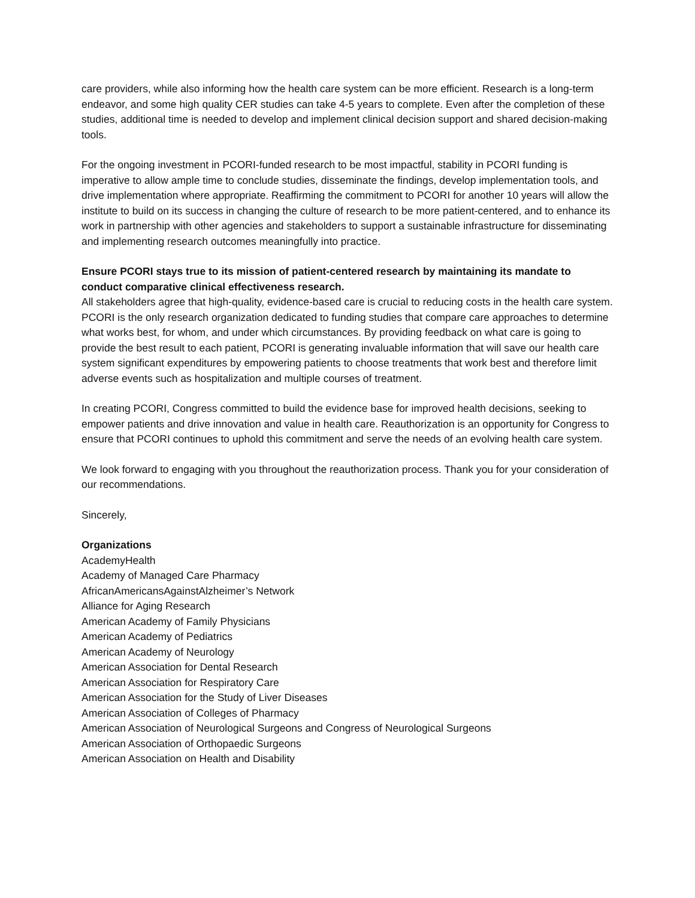care providers, while also informing how the health care system can be more efficient. Research is a long-term endeavor, and some high quality CER studies can take 4-5 years to complete. Even after the completion of these studies, additional time is needed to develop and implement clinical decision support and shared decision-making tools.
For the ongoing investment in PCORI-funded research to be most impactful, stability in PCORI funding is imperative to allow ample time to conclude studies, disseminate the findings, develop implementation tools, and drive implementation where appropriate. Reaffirming the commitment to PCORI for another 10 years will allow the institute to build on its success in changing the culture of research to be more patient-centered, and to enhance its work in partnership with other agencies and stakeholders to support a sustainable infrastructure for disseminating and implementing research outcomes meaningfully into practice.
Ensure PCORI stays true to its mission of patient-centered research by maintaining its mandate to conduct comparative clinical effectiveness research.
All stakeholders agree that high-quality, evidence-based care is crucial to reducing costs in the health care system. PCORI is the only research organization dedicated to funding studies that compare care approaches to determine what works best, for whom, and under which circumstances. By providing feedback on what care is going to provide the best result to each patient, PCORI is generating invaluable information that will save our health care system significant expenditures by empowering patients to choose treatments that work best and therefore limit adverse events such as hospitalization and multiple courses of treatment.
In creating PCORI, Congress committed to build the evidence base for improved health decisions, seeking to empower patients and drive innovation and value in health care. Reauthorization is an opportunity for Congress to ensure that PCORI continues to uphold this commitment and serve the needs of an evolving health care system.
We look forward to engaging with you throughout the reauthorization process. Thank you for your consideration of our recommendations.
Sincerely,
Organizations
AcademyHealth
Academy of Managed Care Pharmacy
AfricanAmericansAgainstAlzheimer’s Network
Alliance for Aging Research
American Academy of Family Physicians
American Academy of Pediatrics
American Academy of Neurology
American Association for Dental Research
American Association for Respiratory Care
American Association for the Study of Liver Diseases
American Association of Colleges of Pharmacy
American Association of Neurological Surgeons and Congress of Neurological Surgeons
American Association of Orthopaedic Surgeons
American Association on Health and Disability